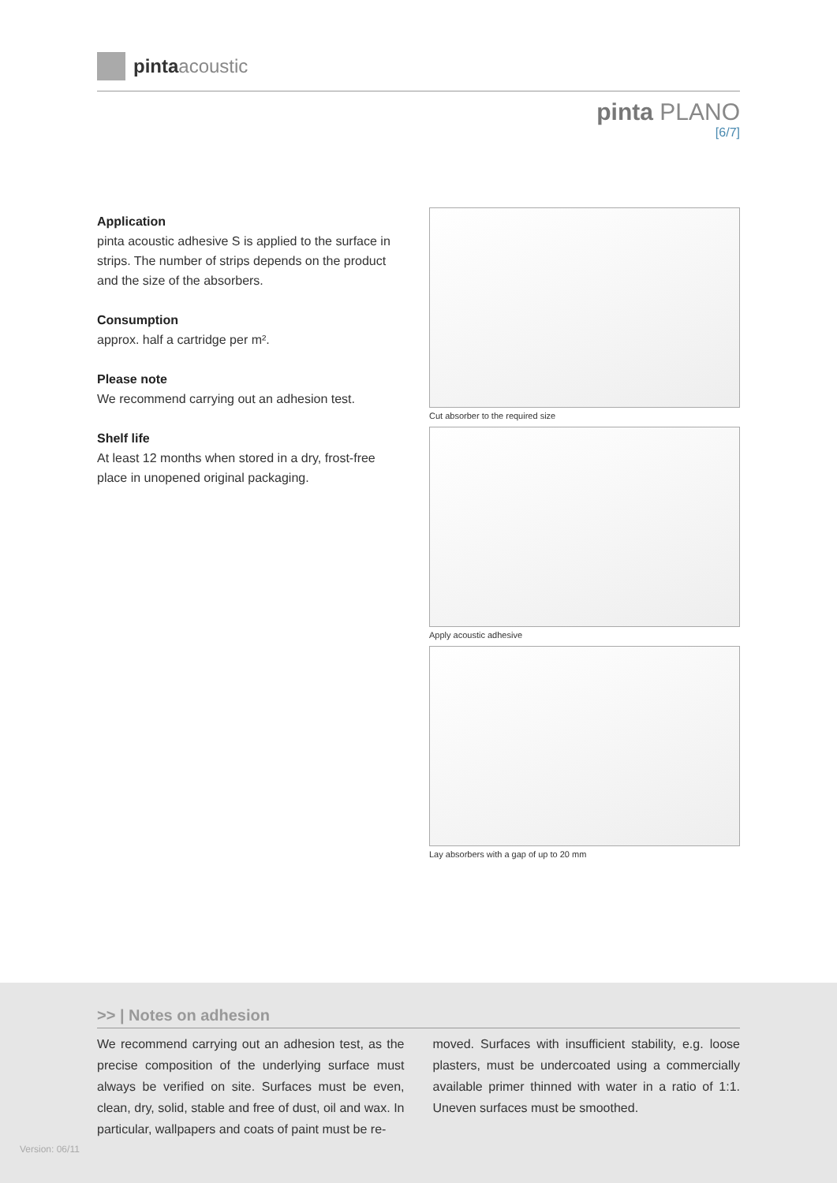pinta acoustic
pinta PLANO
[6/7]
Application
pinta acoustic adhesive S is applied to the surface in strips. The number of strips depends on the product and the size of the absorbers.
Consumption
approx. half a cartridge per m².
Please note
We recommend carrying out an adhesion test.
Shelf life
At least 12 months when stored in a dry, frost-free place in unopened original packaging.
Cut absorber to the required size
Apply acoustic adhesive
Lay absorbers with a gap of up to 20 mm
>> | Notes on adhesion
We recommend carrying out an adhesion test, as the precise composition of the underlying surface must always be verified on site. Surfaces must be even, clean, dry, solid, stable and free of dust, oil and wax. In particular, wallpapers and coats of paint must be re-
moved. Surfaces with insufficient stability, e.g. loose plasters, must be undercoated using a commercially available primer thinned with water in a ratio of 1:1. Uneven surfaces must be smoothed.
Version: 06/11